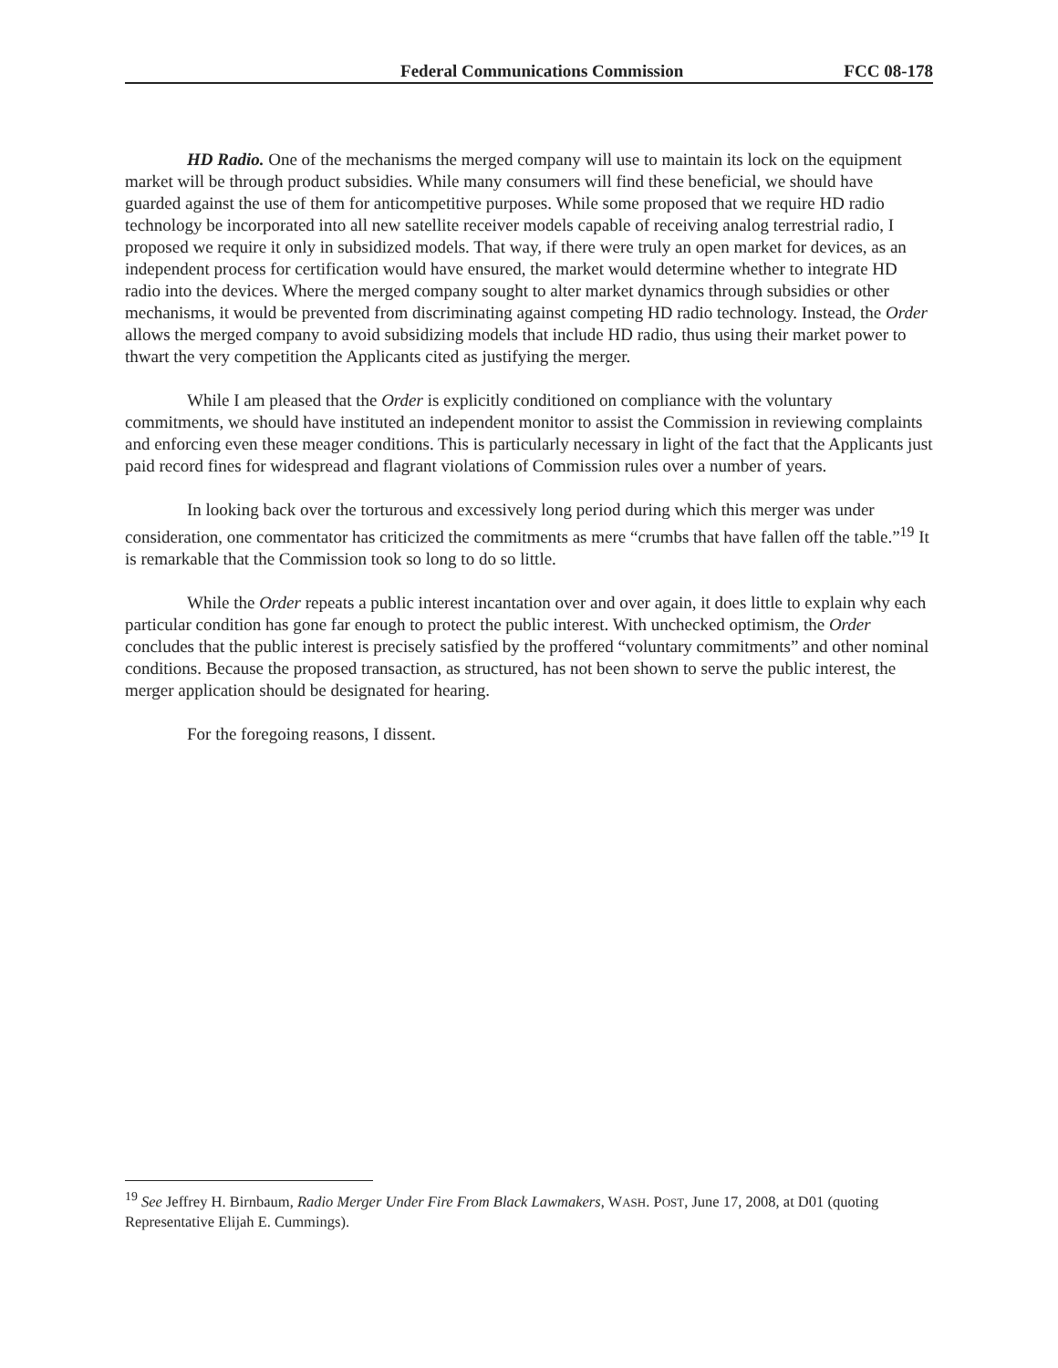Federal Communications Commission FCC 08-178
HD Radio. One of the mechanisms the merged company will use to maintain its lock on the equipment market will be through product subsidies. While many consumers will find these beneficial, we should have guarded against the use of them for anticompetitive purposes. While some proposed that we require HD radio technology be incorporated into all new satellite receiver models capable of receiving analog terrestrial radio, I proposed we require it only in subsidized models. That way, if there were truly an open market for devices, as an independent process for certification would have ensured, the market would determine whether to integrate HD radio into the devices. Where the merged company sought to alter market dynamics through subsidies or other mechanisms, it would be prevented from discriminating against competing HD radio technology. Instead, the Order allows the merged company to avoid subsidizing models that include HD radio, thus using their market power to thwart the very competition the Applicants cited as justifying the merger.
While I am pleased that the Order is explicitly conditioned on compliance with the voluntary commitments, we should have instituted an independent monitor to assist the Commission in reviewing complaints and enforcing even these meager conditions. This is particularly necessary in light of the fact that the Applicants just paid record fines for widespread and flagrant violations of Commission rules over a number of years.
In looking back over the torturous and excessively long period during which this merger was under consideration, one commentator has criticized the commitments as mere “crumbs that have fallen off the table.”<sup>19</sup> It is remarkable that the Commission took so long to do so little.
While the Order repeats a public interest incantation over and over again, it does little to explain why each particular condition has gone far enough to protect the public interest. With unchecked optimism, the Order concludes that the public interest is precisely satisfied by the proffered “voluntary commitments” and other nominal conditions. Because the proposed transaction, as structured, has not been shown to serve the public interest, the merger application should be designated for hearing.
For the foregoing reasons, I dissent.
<sup>19</sup> See Jeffrey H. Birnbaum, Radio Merger Under Fire From Black Lawmakers, WASH. POST, June 17, 2008, at D01 (quoting Representative Elijah E. Cummings).